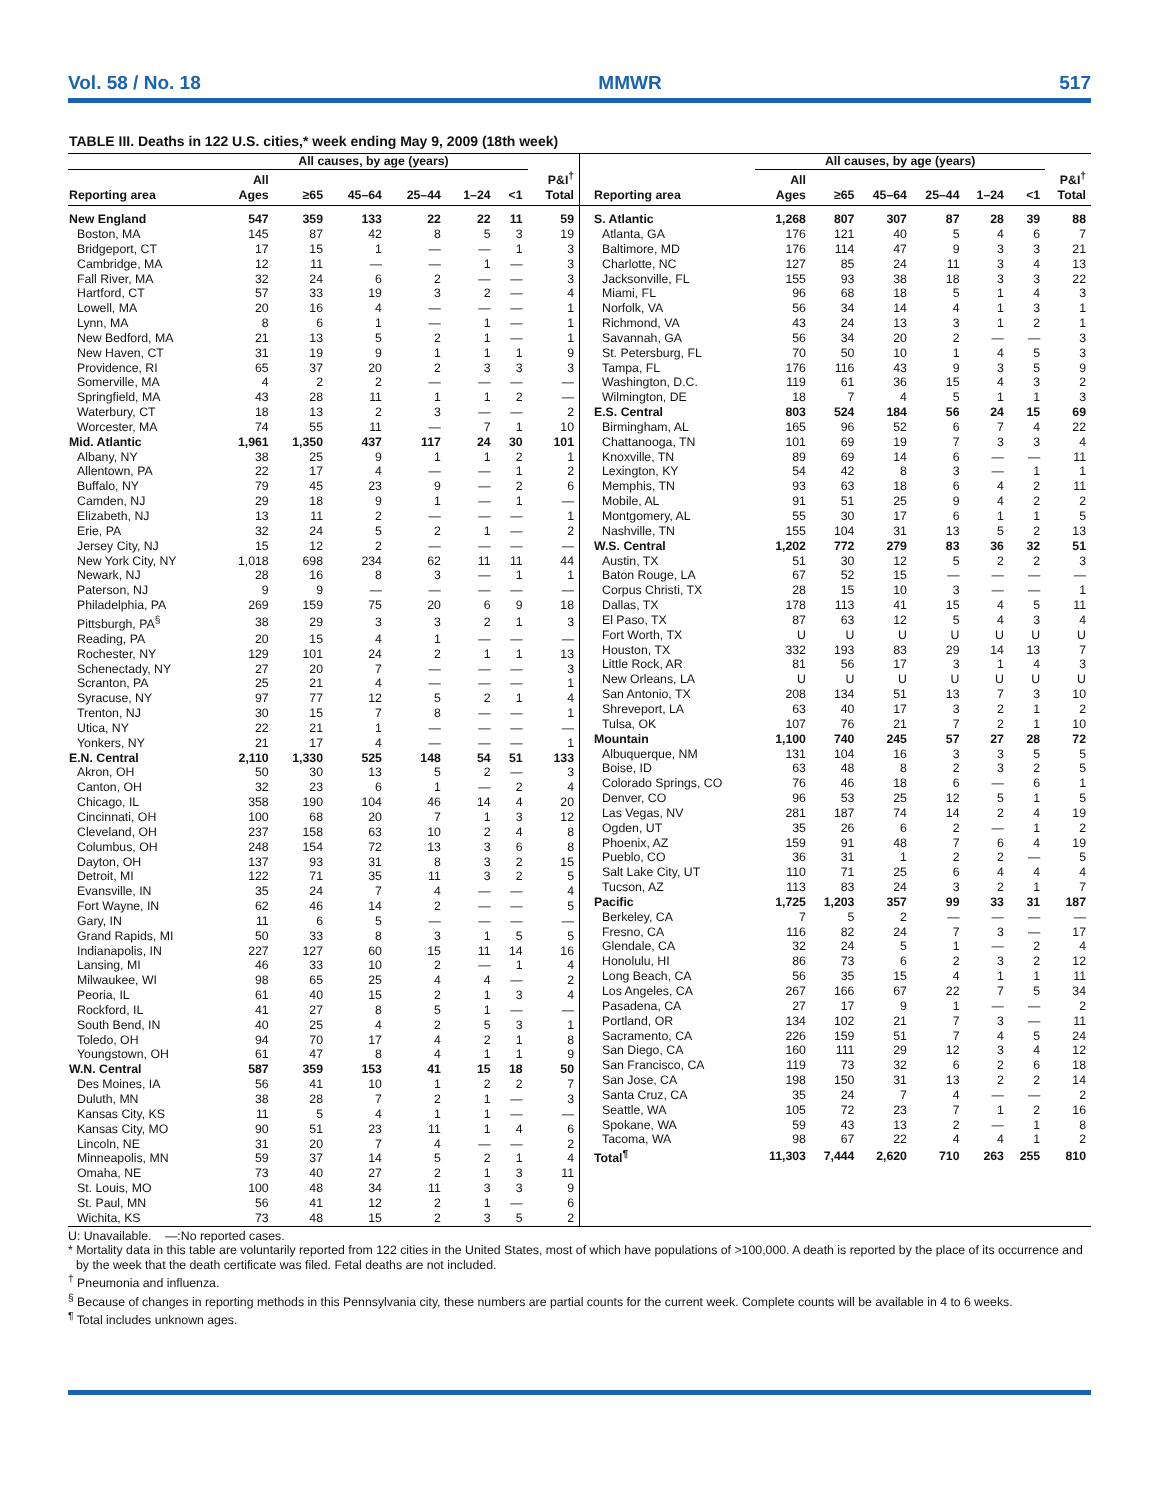Vol. 58 / No. 18 MMWR 517
TABLE III. Deaths in 122 U.S. cities,* week ending May 9, 2009 (18th week)
| | All causes, by age (years) | | | | | | |
| --- | --- | --- | --- | --- | --- | --- | --- |
| Reporting area | All Ages | ≥65 | 45–64 | 25–44 | 1–24 | <1 | P&I<sup>†</sup> Total |
| New England | 547 | 359 | 133 | 22 | 22 | 11 | 59 |
| Boston, MA | 145 | 87 | 42 | 8 | 5 | 3 | 19 |
| Bridgeport, CT | 17 | 15 | 1 | — | — | 1 | 3 |
| Cambridge, MA | 12 | 11 | — | — | 1 | — | 3 |
| Fall River, MA | 32 | 24 | 6 | 2 | — | — | 3 |
| Hartford, CT | 57 | 33 | 19 | 3 | 2 | — | 4 |
| Lowell, MA | 20 | 16 | 4 | — | — | — | 1 |
| Lynn, MA | 8 | 6 | 1 | — | 1 | — | 1 |
| New Bedford, MA | 21 | 13 | 5 | 2 | 1 | — | 1 |
| New Haven, CT | 31 | 19 | 9 | 1 | 1 | 1 | 9 |
| Providence, RI | 65 | 37 | 20 | 2 | 3 | 3 | 3 |
| Somerville, MA | 4 | 2 | 2 | — | — | — | — |
| Springfield, MA | 43 | 28 | 11 | 1 | 1 | 2 | — |
| Waterbury, CT | 18 | 13 | 2 | 3 | — | — | 2 |
| Worcester, MA | 74 | 55 | 11 | — | 7 | 1 | 10 |
| Mid. Atlantic | 1,961 | 1,350 | 437 | 117 | 24 | 30 | 101 |
| Albany, NY | 38 | 25 | 9 | 1 | 1 | 2 | 1 |
| Allentown, PA | 22 | 17 | 4 | — | — | 1 | 2 |
| Buffalo, NY | 79 | 45 | 23 | 9 | — | 2 | 6 |
| Camden, NJ | 29 | 18 | 9 | 1 | — | 1 | — |
| Elizabeth, NJ | 13 | 11 | 2 | — | — | — | 1 |
| Erie, PA | 32 | 24 | 5 | 2 | 1 | — | 2 |
| Jersey City, NJ | 15 | 12 | 2 | — | — | — | — |
| New York City, NY | 1,018 | 698 | 234 | 62 | 11 | 11 | 44 |
| Newark, NJ | 28 | 16 | 8 | 3 | — | 1 | 1 |
| Paterson, NJ | 9 | 9 | — | — | — | — | — |
| Philadelphia, PA | 269 | 159 | 75 | 20 | 6 | 9 | 18 |
| Pittsburgh, PA<sup>§</sup> | 38 | 29 | 3 | 3 | 2 | 1 | 3 |
| Reading, PA | 20 | 15 | 4 | 1 | — | — | — |
| Rochester, NY | 129 | 101 | 24 | 2 | 1 | 1 | 13 |
| Schenectady, NY | 27 | 20 | 7 | — | — | — | 3 |
| Scranton, PA | 25 | 21 | 4 | — | — | — | 1 |
| Syracuse, NY | 97 | 77 | 12 | 5 | 2 | 1 | 4 |
| Trenton, NJ | 30 | 15 | 7 | 8 | — | — | 1 |
| Utica, NY | 22 | 21 | 1 | — | — | — | — |
| Yonkers, NY | 21 | 17 | 4 | — | — | — | 1 |
| E.N. Central | 2,110 | 1,330 | 525 | 148 | 54 | 51 | 133 |
| Akron, OH | 50 | 30 | 13 | 5 | 2 | — | 3 |
| Canton, OH | 32 | 23 | 6 | 1 | — | 2 | 4 |
| Chicago, IL | 358 | 190 | 104 | 46 | 14 | 4 | 20 |
| Cincinnati, OH | 100 | 68 | 20 | 7 | 1 | 3 | 12 |
| Cleveland, OH | 237 | 158 | 63 | 10 | 2 | 4 | 8 |
| Columbus, OH | 248 | 154 | 72 | 13 | 3 | 6 | 8 |
| Dayton, OH | 137 | 93 | 31 | 8 | 3 | 2 | 15 |
| Detroit, MI | 122 | 71 | 35 | 11 | 3 | 2 | 5 |
| Evansville, IN | 35 | 24 | 7 | 4 | — | — | 4 |
| Fort Wayne, IN | 62 | 46 | 14 | 2 | — | — | 5 |
| Gary, IN | 11 | 6 | 5 | — | — | — | — |
| Grand Rapids, MI | 50 | 33 | 8 | 3 | 1 | 5 | 5 |
| Indianapolis, IN | 227 | 127 | 60 | 15 | 11 | 14 | 16 |
| Lansing, MI | 46 | 33 | 10 | 2 | — | 1 | 4 |
| Milwaukee, WI | 98 | 65 | 25 | 4 | 4 | — | 2 |
| Peoria, IL | 61 | 40 | 15 | 2 | 1 | 3 | 4 |
| Rockford, IL | 41 | 27 | 8 | 5 | 1 | — | — |
| South Bend, IN | 40 | 25 | 4 | 2 | 5 | 3 | 1 |
| Toledo, OH | 94 | 70 | 17 | 4 | 2 | 1 | 8 |
| Youngstown, OH | 61 | 47 | 8 | 4 | 1 | 1 | 9 |
| W.N. Central | 587 | 359 | 153 | 41 | 15 | 18 | 50 |
| Des Moines, IA | 56 | 41 | 10 | 1 | 2 | 2 | 7 |
| Duluth, MN | 38 | 28 | 7 | 2 | 1 | — | 3 |
| Kansas City, KS | 11 | 5 | 4 | 1 | 1 | — | — |
| Kansas City, MO | 90 | 51 | 23 | 11 | 1 | 4 | 6 |
| Lincoln, NE | 31 | 20 | 7 | 4 | — | — | 2 |
| Minneapolis, MN | 59 | 37 | 14 | 5 | 2 | 1 | 4 |
| Omaha, NE | 73 | 40 | 27 | 2 | 1 | 3 | 11 |
| St. Louis, MO | 100 | 48 | 34 | 11 | 3 | 3 | 9 |
| St. Paul, MN | 56 | 41 | 12 | 2 | 1 | — | 6 |
| Wichita, KS | 73 | 48 | 15 | 2 | 3 | 5 | 2 |
| | All causes, by age (years) | | | | | | |
| --- | --- | --- | --- | --- | --- | --- | --- |
| Reporting area | All Ages | ≥65 | 45–64 | 25–44 | 1–24 | <1 | P&I<sup>†</sup> Total |
| S. Atlantic | 1,268 | 807 | 307 | 87 | 28 | 39 | 88 |
| Atlanta, GA | 176 | 121 | 40 | 5 | 4 | 6 | 7 |
| Baltimore, MD | 176 | 114 | 47 | 9 | 3 | 3 | 21 |
| Charlotte, NC | 127 | 85 | 24 | 11 | 3 | 4 | 13 |
| Jacksonville, FL | 155 | 93 | 38 | 18 | 3 | 3 | 22 |
| Miami, FL | 96 | 68 | 18 | 5 | 1 | 4 | 3 |
| Norfolk, VA | 56 | 34 | 14 | 4 | 1 | 3 | 1 |
| Richmond, VA | 43 | 24 | 13 | 3 | 1 | 2 | 1 |
| Savannah, GA | 56 | 34 | 20 | 2 | — | — | 3 |
| St. Petersburg, FL | 70 | 50 | 10 | 1 | 4 | 5 | 3 |
| Tampa, FL | 176 | 116 | 43 | 9 | 3 | 5 | 9 |
| Washington, D.C. | 119 | 61 | 36 | 15 | 4 | 3 | 2 |
| Wilmington, DE | 18 | 7 | 4 | 5 | 1 | 1 | 3 |
| E.S. Central | 803 | 524 | 184 | 56 | 24 | 15 | 69 |
| Birmingham, AL | 165 | 96 | 52 | 6 | 7 | 4 | 22 |
| Chattanooga, TN | 101 | 69 | 19 | 7 | 3 | 3 | 4 |
| Knoxville, TN | 89 | 69 | 14 | 6 | — | — | 11 |
| Lexington, KY | 54 | 42 | 8 | 3 | — | 1 | 1 |
| Memphis, TN | 93 | 63 | 18 | 6 | 4 | 2 | 11 |
| Mobile, AL | 91 | 51 | 25 | 9 | 4 | 2 | 2 |
| Montgomery, AL | 55 | 30 | 17 | 6 | 1 | 1 | 5 |
| Nashville, TN | 155 | 104 | 31 | 13 | 5 | 2 | 13 |
| W.S. Central | 1,202 | 772 | 279 | 83 | 36 | 32 | 51 |
| Austin, TX | 51 | 30 | 12 | 5 | 2 | 2 | 3 |
| Baton Rouge, LA | 67 | 52 | 15 | — | — | — | — |
| Corpus Christi, TX | 28 | 15 | 10 | 3 | — | — | 1 |
| Dallas, TX | 178 | 113 | 41 | 15 | 4 | 5 | 11 |
| El Paso, TX | 87 | 63 | 12 | 5 | 4 | 3 | 4 |
| Fort Worth, TX | U | U | U | U | U | U | U |
| Houston, TX | 332 | 193 | 83 | 29 | 14 | 13 | 7 |
| Little Rock, AR | 81 | 56 | 17 | 3 | 1 | 4 | 3 |
| New Orleans, LA | U | U | U | U | U | U | U |
| San Antonio, TX | 208 | 134 | 51 | 13 | 7 | 3 | 10 |
| Shreveport, LA | 63 | 40 | 17 | 3 | 2 | 1 | 2 |
| Tulsa, OK | 107 | 76 | 21 | 7 | 2 | 1 | 10 |
| Mountain | 1,100 | 740 | 245 | 57 | 27 | 28 | 72 |
| Albuquerque, NM | 131 | 104 | 16 | 3 | 3 | 5 | 5 |
| Boise, ID | 63 | 48 | 8 | 2 | 3 | 2 | 5 |
| Colorado Springs, CO | 76 | 46 | 18 | 6 | — | 6 | 1 |
| Denver, CO | 96 | 53 | 25 | 12 | 5 | 1 | 5 |
| Las Vegas, NV | 281 | 187 | 74 | 14 | 2 | 4 | 19 |
| Ogden, UT | 35 | 26 | 6 | 2 | — | 1 | 2 |
| Phoenix, AZ | 159 | 91 | 48 | 7 | 6 | 4 | 19 |
| Pueblo, CO | 36 | 31 | 1 | 2 | 2 | — | 5 |
| Salt Lake City, UT | 110 | 71 | 25 | 6 | 4 | 4 | 4 |
| Tucson, AZ | 113 | 83 | 24 | 3 | 2 | 1 | 7 |
| Pacific | 1,725 | 1,203 | 357 | 99 | 33 | 31 | 187 |
| Berkeley, CA | 7 | 5 | 2 | — | — | — | — |
| Fresno, CA | 116 | 82 | 24 | 7 | 3 | — | 17 |
| Glendale, CA | 32 | 24 | 5 | 1 | — | 2 | 4 |
| Honolulu, HI | 86 | 73 | 6 | 2 | 3 | 2 | 12 |
| Long Beach, CA | 56 | 35 | 15 | 4 | 1 | 1 | 11 |
| Los Angeles, CA | 267 | 166 | 67 | 22 | 7 | 5 | 34 |
| Pasadena, CA | 27 | 17 | 9 | 1 | — | — | 2 |
| Portland, OR | 134 | 102 | 21 | 7 | 3 | — | 11 |
| Sacramento, CA | 226 | 159 | 51 | 7 | 4 | 5 | 24 |
| San Diego, CA | 160 | 111 | 29 | 12 | 3 | 4 | 12 |
| San Francisco, CA | 119 | 73 | 32 | 6 | 2 | 6 | 18 |
| San Jose, CA | 198 | 150 | 31 | 13 | 2 | 2 | 14 |
| Santa Cruz, CA | 35 | 24 | 7 | 4 | — | — | 2 |
| Seattle, WA | 105 | 72 | 23 | 7 | 1 | 2 | 16 |
| Spokane, WA | 59 | 43 | 13 | 2 | — | 1 | 8 |
| Tacoma, WA | 98 | 67 | 22 | 4 | 4 | 1 | 2 |
| Total<sup>¶</sup> | 11,303 | 7,444 | 2,620 | 710 | 263 | 255 | 810 |
U: Unavailable. —:No reported cases.
* Mortality data in this table are voluntarily reported from 122 cities in the United States, most of which have populations of >100,000. A death is reported by the place of its occurrence and by the week that the death certificate was filed. Fetal deaths are not included.
<sup>†</sup> Pneumonia and influenza.
<sup>§</sup> Because of changes in reporting methods in this Pennsylvania city, these numbers are partial counts for the current week. Complete counts will be available in 4 to 6 weeks.
<sup>¶</sup> Total includes unknown ages.